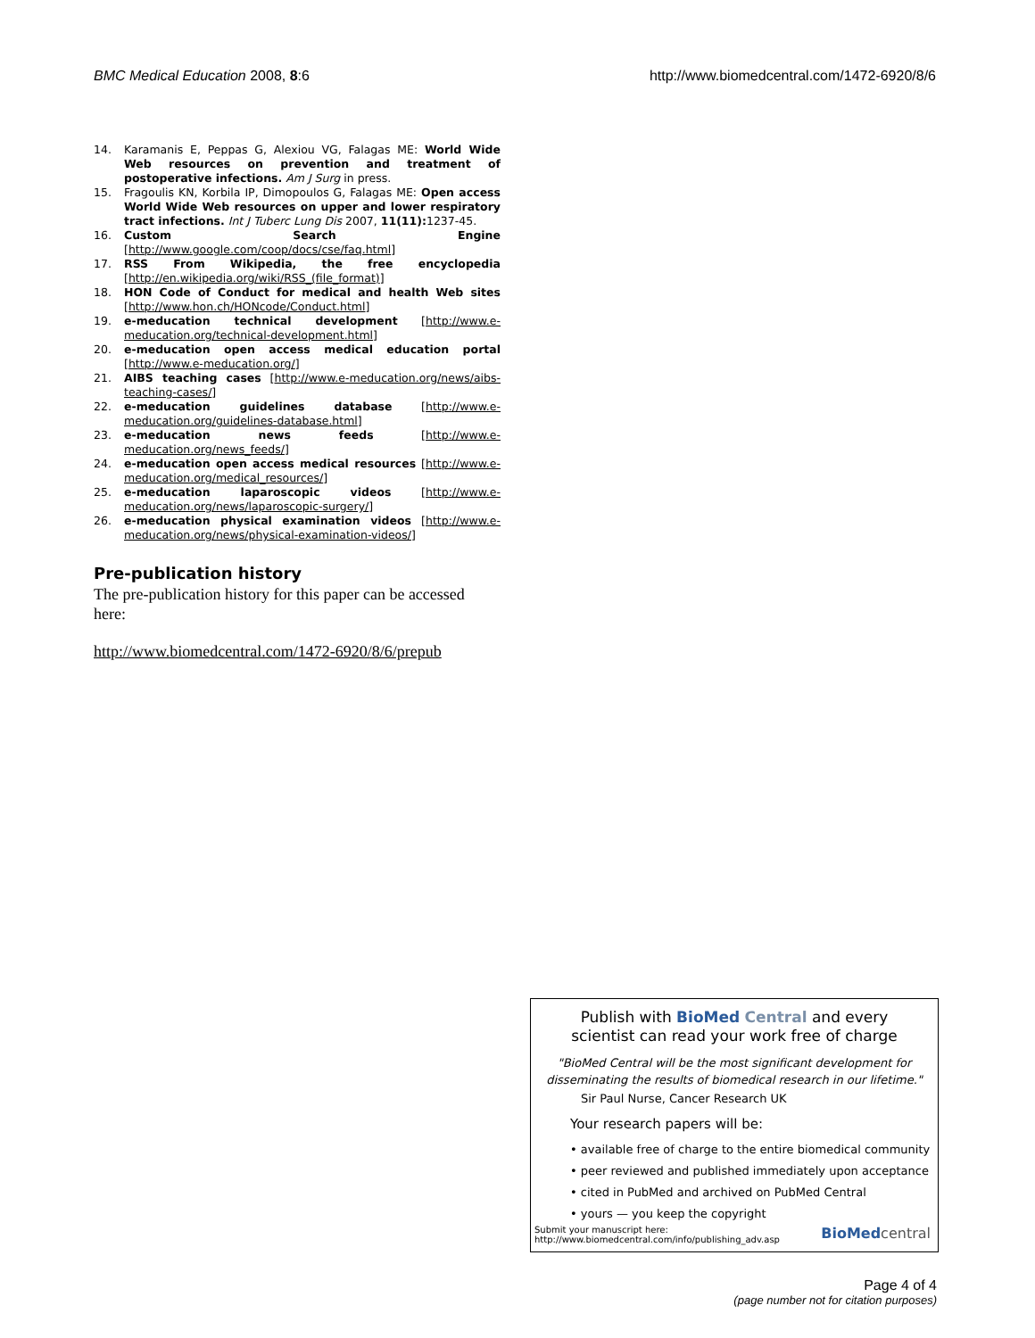BMC Medical Education 2008, 8:6 http://www.biomedcentral.com/1472-6920/8/6
14. Karamanis E, Peppas G, Alexiou VG, Falagas ME: World Wide Web resources on prevention and treatment of postoperative infections. Am J Surg in press.
15. Fragoulis KN, Korbila IP, Dimopoulos G, Falagas ME: Open access World Wide Web resources on upper and lower respiratory tract infections. Int J Tuberc Lung Dis 2007, 11(11): 1237-45.
16. Custom Search Engine [http://www.google.com/coop/docs/cse/faq.html]
17. RSS From Wikipedia, the free encyclopedia [http://en.wikipedia.org/wiki/RSS_(file_format)]
18. HON Code of Conduct for medical and health Web sites [http://www.hon.ch/HONcode/Conduct.html]
19. e-meducation technical development [http://www.e-meducation.org/technical-development.html]
20. e-meducation open access medical education portal [http://www.e-meducation.org/]
21. AIBS teaching cases [http://www.e-meducation.org/news/aibs-teaching-cases/]
22. e-meducation guidelines database [http://www.e-meducation.org/guidelines-database.html]
23. e-meducation news feeds [http://www.e-meducation.org/news_feeds/]
24. e-meducation open access medical resources [http://www.e-meducation.org/medical_resources/]
25. e-meducation laparoscopic videos [http://www.e-meducation.org/news/laparoscopic-surgery/]
26. e-meducation physical examination videos [http://www.e-meducation.org/news/physical-examination-videos/]
Pre-publication history
The pre-publication history for this paper can be accessed here:
http://www.biomedcentral.com/1472-6920/8/6/prepub
Publish with Bio Med Central and every
scientist can read your work free of charge
"BioMed Central will be the most significant development for disseminating the results of biomedical research in our lifetime."
Sir Paul Nurse, Cancer Research UK
Your research papers will be:
• available free of charge to the entire biomedical community
• peer reviewed and published immediately upon acceptance
• cited in PubMed and archived on PubMed Central
• yours — you keep the copyright
Submit your manuscript here:
http://www.biomedcentral.com/info/publishing_adv.asp BioMed central
Page 4 of 4
(page number not for citation purposes)